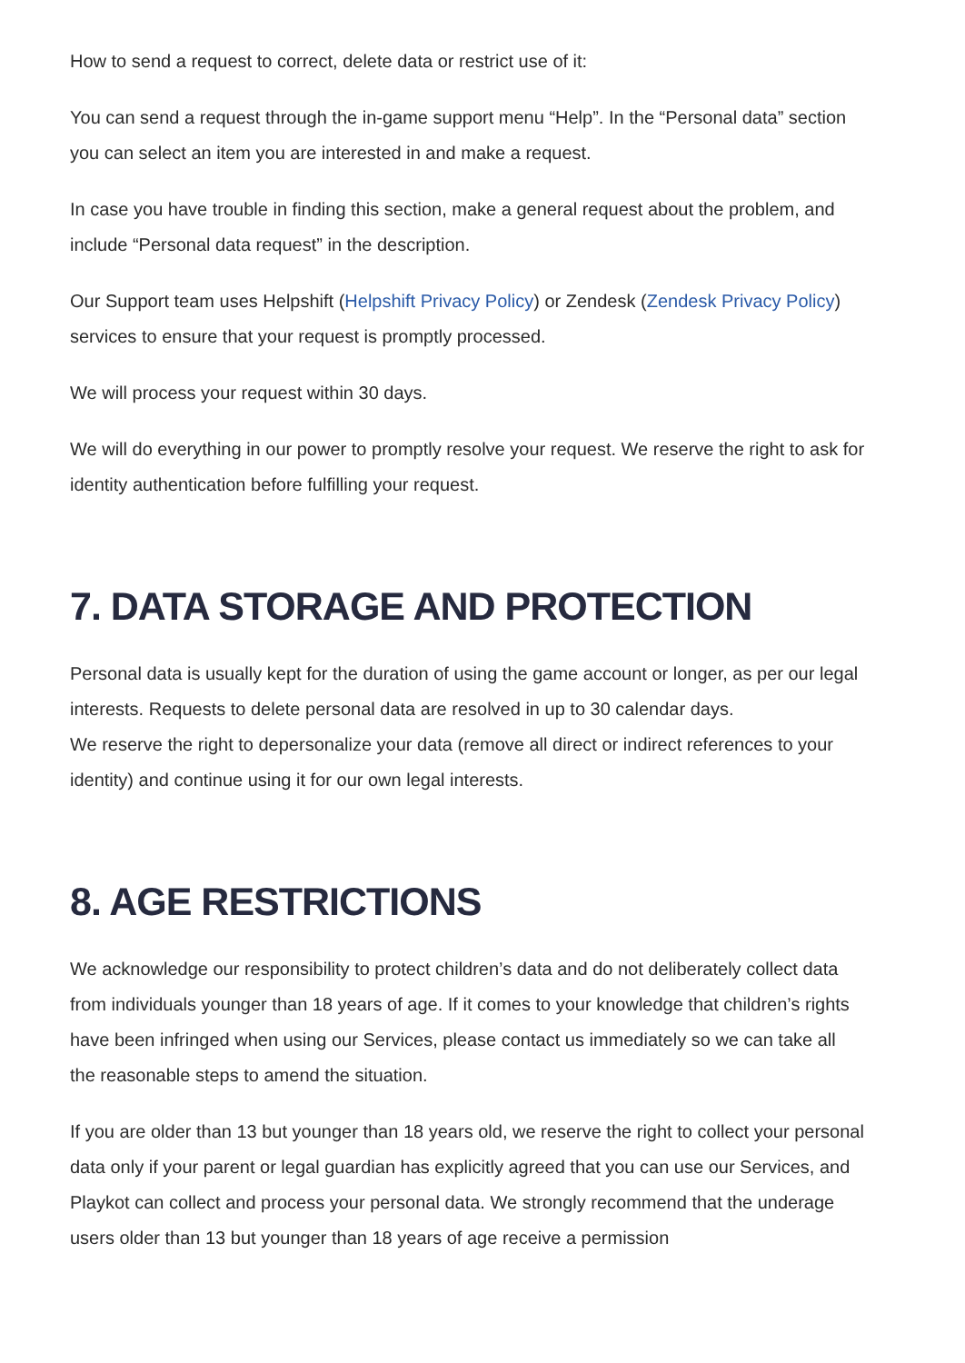How to send a request to correct, delete data or restrict use of it:
You can send a request through the in-game support menu “Help”. In the “Personal data” section you can select an item you are interested in and make a request.
In case you have trouble in finding this section, make a general request about the problem, and include “Personal data request” in the description.
Our Support team uses Helpshift (Helpshift Privacy Policy) or Zendesk (Zendesk Privacy Policy) services to ensure that your request is promptly processed.
We will process your request within 30 days.
We will do everything in our power to promptly resolve your request. We reserve the right to ask for identity authentication before fulfilling your request.
7. DATA STORAGE AND PROTECTION
Personal data is usually kept for the duration of using the game account or longer, as per our legal interests. Requests to delete personal data are resolved in up to 30 calendar days.
We reserve the right to depersonalize your data (remove all direct or indirect references to your identity) and continue using it for our own legal interests.
8. AGE RESTRICTIONS
We acknowledge our responsibility to protect children’s data and do not deliberately collect data from individuals younger than 18 years of age. If it comes to your knowledge that children’s rights have been infringed when using our Services, please contact us immediately so we can take all the reasonable steps to amend the situation.
If you are older than 13 but younger than 18 years old, we reserve the right to collect your personal data only if your parent or legal guardian has explicitly agreed that you can use our Services, and Playkot can collect and process your personal data. We strongly recommend that the underage users older than 13 but younger than 18 years of age receive a permission